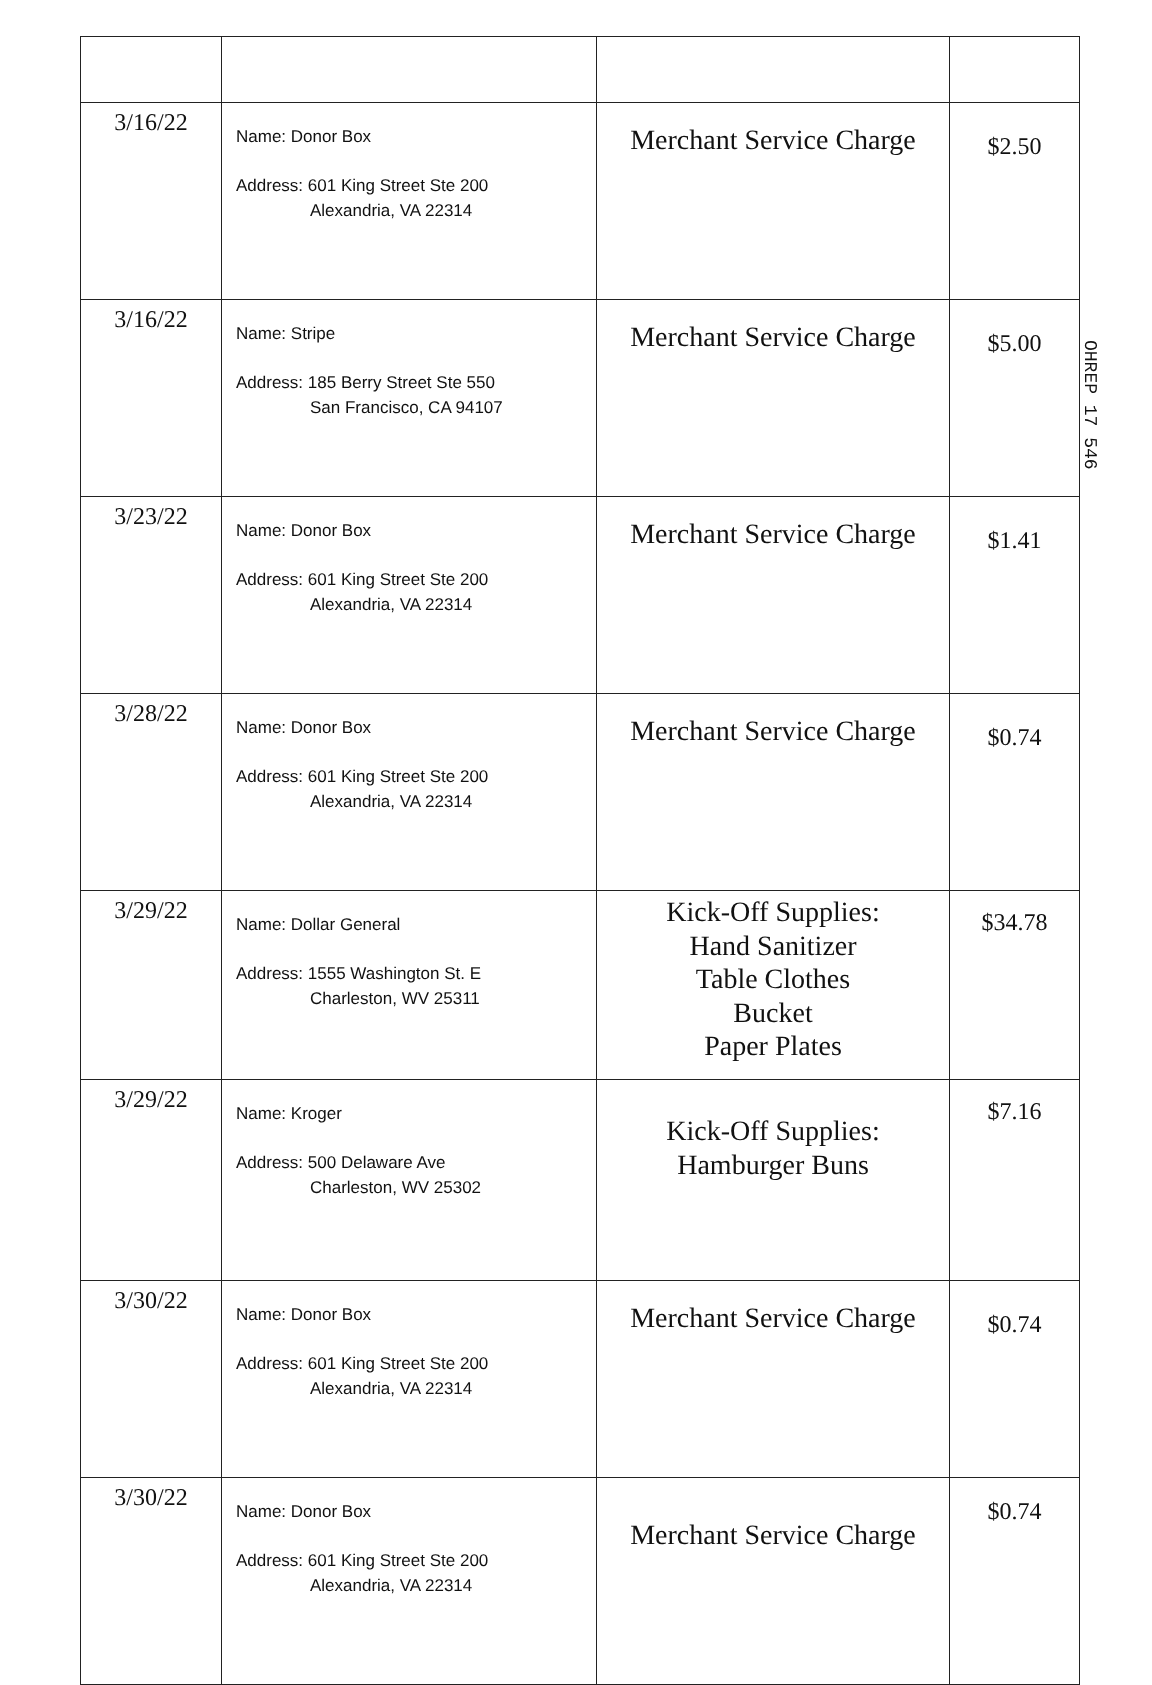| 3/16/22 | Name: Donor Box Address: 601 King Street Ste 200 Alexandria, VA 22314 | Merchant Service Charge | $2.50 |
| 3/16/22 | Name: Stripe Address: 185 Berry Street Ste 550 San Francisco, CA 94107 | Merchant Service Charge | $5.00 |
| 3/23/22 | Name: Donor Box Address: 601 King Street Ste 200 Alexandria, VA 22314 | Merchant Service Charge | $1.41 |
| 3/28/22 | Name: Donor Box Address: 601 King Street Ste 200 Alexandria, VA 22314 | Merchant Service Charge | $0.74 |
| 3/29/22 | Name: Dollar General Address: 1555 Washington St. E Charleston, WV 25311 | Kick-Off Supplies: Hand Sanitizer Table Clothes Bucket Paper Plates | $34.78 |
| 3/29/22 | Name: Kroger Address: 500 Delaware Ave Charleston, WV 25302 | Kick-Off Supplies: Hamburger Buns | $7.16 |
| 3/30/22 | Name: Donor Box Address: 601 King Street Ste 200 Alexandria, VA 22314 | Merchant Service Charge | $0.74 |
| 3/30/22 | Name: Donor Box Address: 601 King Street Ste 200 Alexandria, VA 22314 | Merchant Service Charge | $0.74 |
OHREP 17 546